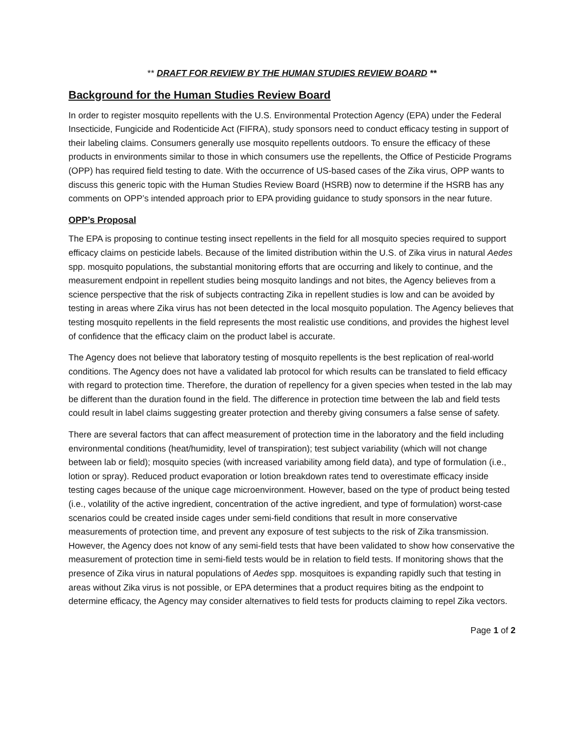** DRAFT FOR REVIEW BY THE HUMAN STUDIES REVIEW BOARD **
Background for the Human Studies Review Board
In order to register mosquito repellents with the U.S. Environmental Protection Agency (EPA) under the Federal Insecticide, Fungicide and Rodenticide Act (FIFRA), study sponsors need to conduct efficacy testing in support of their labeling claims. Consumers generally use mosquito repellents outdoors. To ensure the efficacy of these products in environments similar to those in which consumers use the repellents, the Office of Pesticide Programs (OPP) has required field testing to date. With the occurrence of US-based cases of the Zika virus, OPP wants to discuss this generic topic with the Human Studies Review Board (HSRB) now to determine if the HSRB has any comments on OPP’s intended approach prior to EPA providing guidance to study sponsors in the near future.
OPP’s Proposal
The EPA is proposing to continue testing insect repellents in the field for all mosquito species required to support efficacy claims on pesticide labels. Because of the limited distribution within the U.S. of Zika virus in natural Aedes spp. mosquito populations, the substantial monitoring efforts that are occurring and likely to continue, and the measurement endpoint in repellent studies being mosquito landings and not bites, the Agency believes from a science perspective that the risk of subjects contracting Zika in repellent studies is low and can be avoided by testing in areas where Zika virus has not been detected in the local mosquito population. The Agency believes that testing mosquito repellents in the field represents the most realistic use conditions, and provides the highest level of confidence that the efficacy claim on the product label is accurate.
The Agency does not believe that laboratory testing of mosquito repellents is the best replication of real-world conditions. The Agency does not have a validated lab protocol for which results can be translated to field efficacy with regard to protection time. Therefore, the duration of repellency for a given species when tested in the lab may be different than the duration found in the field. The difference in protection time between the lab and field tests could result in label claims suggesting greater protection and thereby giving consumers a false sense of safety.
There are several factors that can affect measurement of protection time in the laboratory and the field including environmental conditions (heat/humidity, level of transpiration); test subject variability (which will not change between lab or field); mosquito species (with increased variability among field data), and type of formulation (i.e., lotion or spray). Reduced product evaporation or lotion breakdown rates tend to overestimate efficacy inside testing cages because of the unique cage microenvironment. However, based on the type of product being tested (i.e., volatility of the active ingredient, concentration of the active ingredient, and type of formulation) worst-case scenarios could be created inside cages under semi-field conditions that result in more conservative measurements of protection time, and prevent any exposure of test subjects to the risk of Zika transmission. However, the Agency does not know of any semi-field tests that have been validated to show how conservative the measurement of protection time in semi-field tests would be in relation to field tests. If monitoring shows that the presence of Zika virus in natural populations of Aedes spp. mosquitoes is expanding rapidly such that testing in areas without Zika virus is not possible, or EPA determines that a product requires biting as the endpoint to determine efficacy, the Agency may consider alternatives to field tests for products claiming to repel Zika vectors.
Page 1 of 2